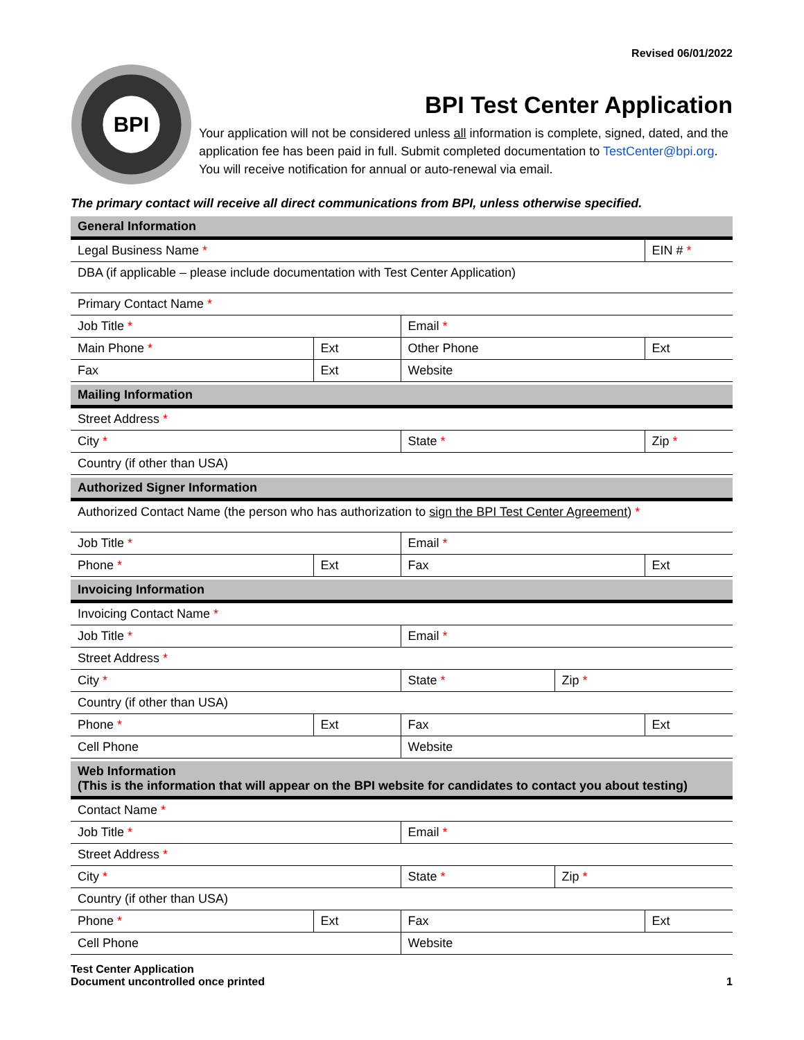Revised 06/01/2022
BPI
BPI Test Center Application
Your application will not be considered unless all information is complete, signed, dated, and the application fee has been paid in full. Submit completed documentation to TestCenter@bpi.org. You will receive notification for annual or auto-renewal via email.
The primary contact will receive all direct communications from BPI, unless otherwise specified.
| General Information | | | | |
| --- | --- | --- | --- | --- |
| Legal Business Name * | | | | EIN # * |
| DBA (if applicable – please include documentation with Test Center Application) | | | | |
| Primary Contact Name * | | | | |
| Job Title * | | Email * | | |
| Main Phone * | Ext | Other Phone | | Ext |
| Fax | Ext | Website | | |
| Mailing Information | | | | |
| Street Address * | | | | |
| City * | | State * | | Zip * |
| Country (if other than USA) | | | | |
| Authorized Signer Information | | | | |
| Authorized Contact Name (the person who has authorization to sign the BPI Test Center Agreement ) * | | | | |
| Job Title * | | Email * | | |
| Phone * | Ext | Fax | | Ext |
| Invoicing Information | | | | |
| Invoicing Contact Name * | | | | |
| Job Title * | | Email * | | |
| Street Address * | | | | |
| City * | | State * | Zip * | |
| Country (if other than USA) | | | | |
| Phone * | Ext | Fax | | Ext |
| Cell Phone | | Website | | |
| Web Information (This is the information that will appear on the BPI website for candidates to contact you about testing) | | | | |
| Contact Name * | | | | |
| Job Title * | | Email * | | |
| Street Address * | | | | |
| City * | | State * | Zip * | |
| Country (if other than USA) | | | | |
| Phone * | Ext | Fax | | Ext |
| Cell Phone | | Website | | |
Test Center Application
Document uncontrolled once printed
1